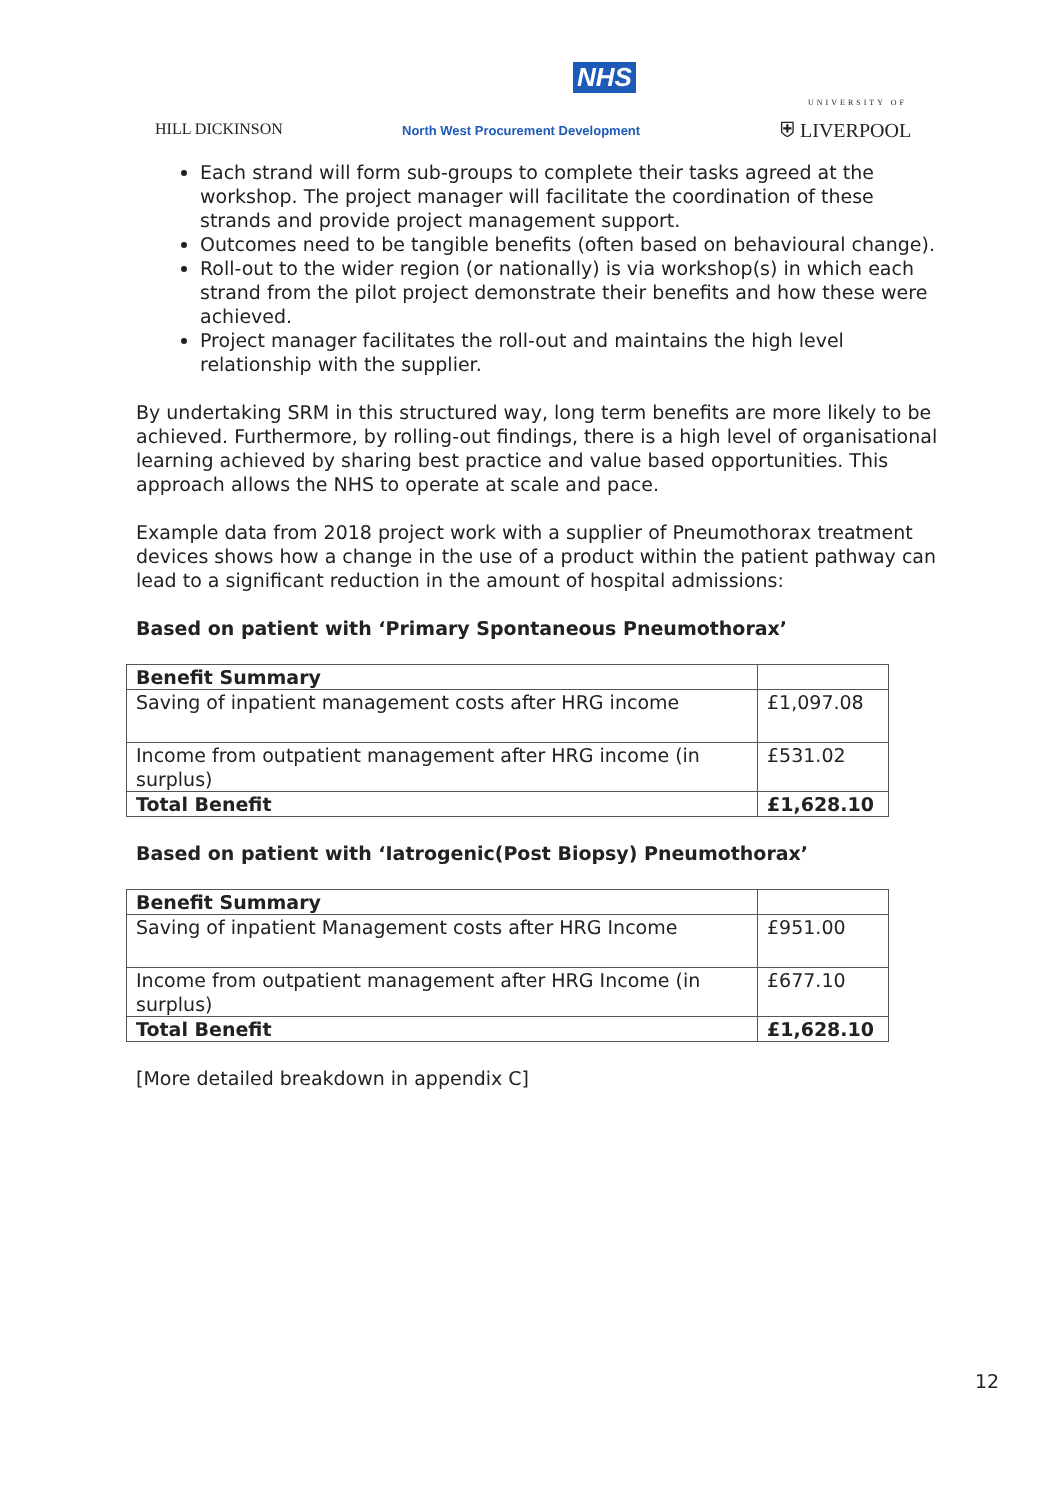NHS
HILL DICKINSON
North West Procurement Development
UNIVERSITY OF
⛨ LIVERPOOL
Each strand will form sub-groups to complete their tasks agreed at the workshop. The project manager will facilitate the coordination of these strands and provide project management support.
Outcomes need to be tangible benefits (often based on behavioural change).
Roll-out to the wider region (or nationally) is via workshop(s) in which each strand from the pilot project demonstrate their benefits and how these were achieved.
Project manager facilitates the roll-out and maintains the high level relationship with the supplier.
By undertaking SRM in this structured way, long term benefits are more likely to be achieved. Furthermore, by rolling-out findings, there is a high level of organisational learning achieved by sharing best practice and value based opportunities. This approach allows the NHS to operate at scale and pace.
Example data from 2018 project work with a supplier of Pneumothorax treatment devices shows how a change in the use of a product within the patient pathway can lead to a significant reduction in the amount of hospital admissions:
Based on patient with ‘Primary Spontaneous Pneumothorax’
| Benefit Summary | |
| --- | --- |
| Saving of inpatient management costs after HRG income | £1,097.08 |
| Income from outpatient management after HRG income (in surplus) | £531.02 |
| Total Benefit | £1,628.10 |
Based on patient with ‘Iatrogenic(Post Biopsy) Pneumothorax’
| Benefit Summary | |
| --- | --- |
| Saving of inpatient Management costs after HRG Income | £951.00 |
| Income from outpatient management after HRG Income (in surplus) | £677.10 |
| Total Benefit | £1,628.10 |
[More detailed breakdown in appendix C]
12